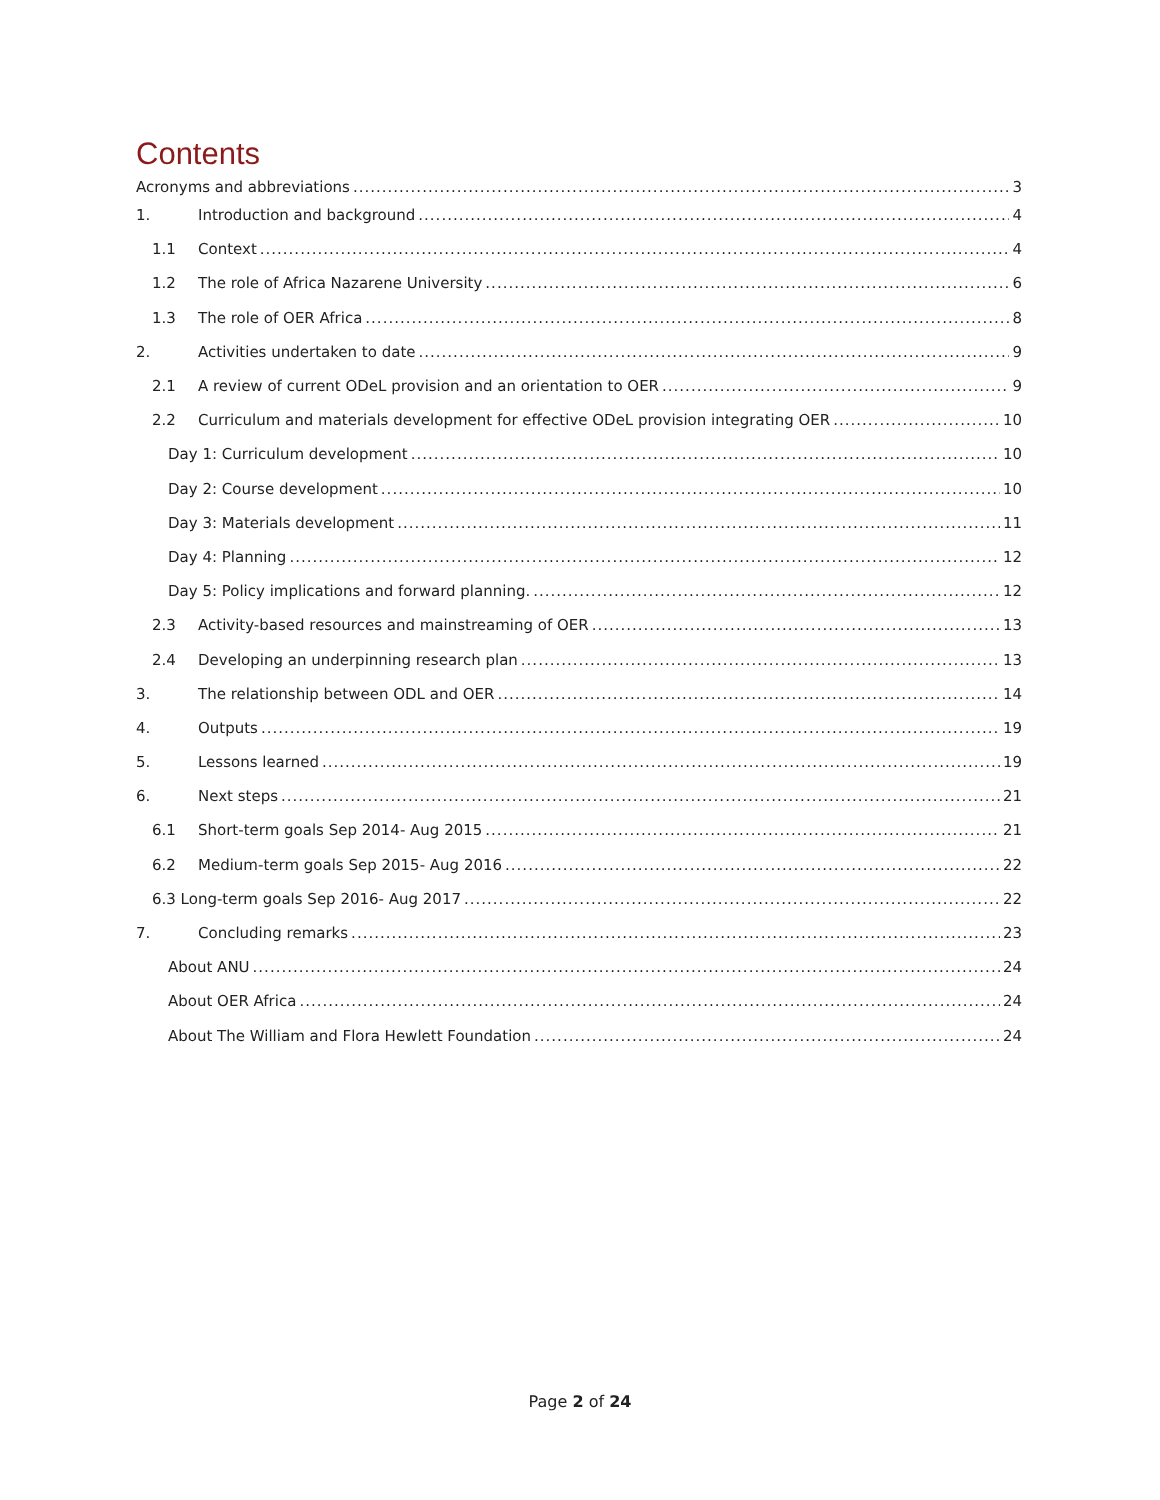Contents
Acronyms and abbreviations 3
1. Introduction and background 4
1.1 Context 4
1.2 The role of Africa Nazarene University 6
1.3 The role of OER Africa 8
2. Activities undertaken to date 9
2.1 A review of current ODeL provision and an orientation to OER 9
2.2 Curriculum and materials development for effective ODeL provision integrating OER 10
Day 1: Curriculum development 10
Day 2: Course development 10
Day 3: Materials development 11
Day 4: Planning 12
Day 5: Policy implications and forward planning. 12
2.3 Activity-based resources and mainstreaming of OER 13
2.4 Developing an underpinning research plan 13
3. The relationship between ODL and OER 14
4. Outputs 19
5. Lessons learned 19
6. Next steps 21
6.1 Short-term goals Sep 2014- Aug 2015 21
6.2 Medium-term goals Sep 2015- Aug 2016 22
6.3 Long-term goals Sep 2016- Aug 2017 22
7. Concluding remarks 23
About ANU 24
About OER Africa 24
About The William and Flora Hewlett Foundation 24
Page 2 of 24